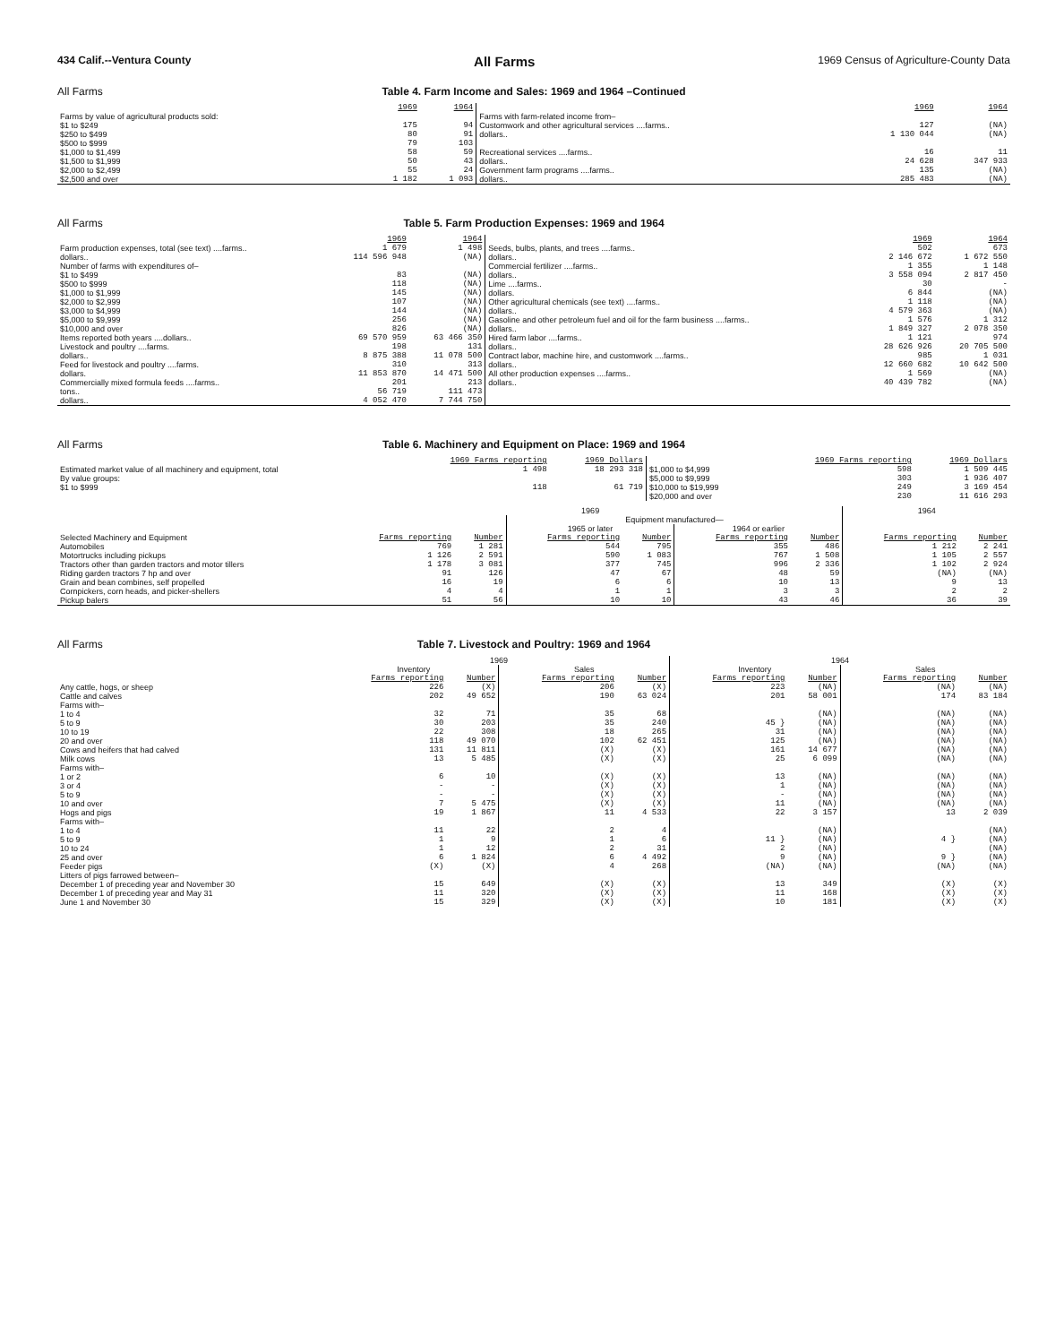434 Calif.--Ventura County All Farms 1969 Census of Agriculture-County Data
All Farms
Table 4. Farm Income and Sales: 1969 and 1964 –Continued
| | 1969 | 1964 | | 1969 | 1964 |
| --- | --- | --- | --- | --- | --- |
| Farms by value of agricultural products sold: | | | Farms with farm-related income from– | | |
| $1 to $249 | 175 | 94 | Customwork and other agricultural services ....farms.. | 127 | (NA) |
| $250 to $499 | 80 | 91 | dollars.. | 1 130 044 | (NA) |
| $500 to $999 | 79 | 103 | | | |
| $1,000 to $1,499 | 58 | 59 | Recreational services ....farms.. | 16 | 11 |
| $1,500 to $1,999 | 50 | 43 | dollars.. | 24 628 | 347 933 |
| $2,000 to $2,499 | 55 | 24 | Government farm programs ....farms.. | 135 | (NA) |
| $2,500 and over | 1 182 | 1 093 | dollars.. | 285 483 | (NA) |
All Farms
Table 5. Farm Production Expenses: 1969 and 1964
| | 1969 | 1964 | | 1969 | 1964 |
| --- | --- | --- | --- | --- | --- |
| Farm production expenses, total (see text) ....farms.. | 1 679 | 1 498 | Seeds, bulbs, plants, and trees ....farms.. | 502 | 673 |
| dollars.. | 114 596 948 | (NA) | dollars.. | 2 146 672 | 1 672 550 |
| Number of farms with expenditures of– | | | Commercial fertilizer ....farms.. | 1 355 | 1 148 |
| $1 to $499 | 83 | (NA) | dollars.. | 3 558 094 | 2 817 450 |
| $500 to $999 | 118 | (NA) | Lime ....farms.. | 30 | - |
| $1,000 to $1,999 | 145 | (NA) | dollars. | 6 844 | (NA) |
| $2,000 to $2,999 | 107 | (NA) | Other agricultural chemicals (see text) ....farms.. | 1 118 | (NA) |
| $3,000 to $4,999 | 144 | (NA) | dollars.. | 4 579 363 | (NA) |
| $5,000 to $9,999 | 256 | (NA) | Gasoline and other petroleum fuel and oil for the farm business ....farms.. | 1 576 | 1 312 |
| $10,000 and over | 826 | (NA) | dollars.. | 1 849 327 | 2 078 350 |
| Items reported both years ....dollars.. | 69 570 959 | 63 466 350 | Hired farm labor ....farms.. | 1 121 | 974 |
| Livestock and poultry ....farms. | 198 | 131 | dollars.. | 28 626 926 | 20 705 500 |
| dollars.. | 8 875 388 | 11 078 500 | Contract labor, machine hire, and customwork ....farms.. | 985 | 1 031 |
| Feed for livestock and poultry ....farms. | 310 | 313 | dollars.. | 12 660 682 | 10 642 500 |
| dollars. | 11 853 870 | 14 471 500 | All other production expenses ....farms.. | 1 569 | (NA) |
| Commercially mixed formula feeds ....farms.. | 201 | 213 | dollars.. | 40 439 782 | (NA) |
| tons.. | 56 719 | 111 473 | | | |
| dollars.. | 4 052 470 | 7 744 750 | | | |
All Farms
Table 6. Machinery and Equipment on Place: 1969 and 1964
| | 1969 Farms reporting | 1969 Dollars | | 1969 Farms reporting | 1969 Dollars |
| --- | --- | --- | --- | --- | --- |
| Estimated market value of all machinery and equipment, total | 1 498 | 18 293 318 | $1,000 to $4,999 | 598 | 1 509 445 |
| By value groups: | | | $5,000 to $9,999 | 303 | 1 936 407 |
| $1 to $999 | 118 | 61 719 | $10,000 to $19,999 | 249 | 3 169 454 |
| | | | $20,000 and over | 230 | 11 616 293 |
| | 1969 | | | | | | 1964 | |
| | | | Equipment manufactured— | | | | | |
| | | | 1965 or later | | 1964 or earlier | | | |
| Selected Machinery and Equipment | Farms reporting | Number | Farms reporting | Number | Farms reporting | Number | Farms reporting | Number |
| Automobiles | 769 | 1 281 | 544 | 795 | 355 | 486 | 1 212 | 2 241 |
| Motortrucks including pickups | 1 126 | 2 591 | 590 | 1 083 | 767 | 1 508 | 1 105 | 2 557 |
| Tractors other than garden tractors and motor tillers | 1 178 | 3 081 | 377 | 745 | 996 | 2 336 | 1 102 | 2 924 |
| Riding garden tractors 7 hp and over | 91 | 126 | 47 | 67 | 48 | 59 | (NA) | (NA) |
| Grain and bean combines, self propelled | 16 | 19 | 6 | 6 | 10 | 13 | 9 | 13 |
| Cornpickers, corn heads, and picker-shellers | 4 | 4 | 1 | 1 | 3 | 3 | 2 | 2 |
| Pickup balers | 51 | 56 | 10 | 10 | 43 | 46 | 36 | 39 |
All Farms
Table 7. Livestock and Poultry: 1969 and 1964
| | 1969 | | | | 1964 | | | |
| | Inventory | | Sales | | Inventory | | Sales | |
| | Farms reporting | Number | Farms reporting | Number | Farms reporting | Number | Farms reporting | Number |
| Any cattle, hogs, or sheep | 226 | (X) | 206 | (X) | 223 | (NA) | (NA) | (NA) |
| Cattle and calves | 202 | 49 652 | 190 | 63 024 | 201 | 58 001 | 174 | 83 184 |
| Farms with– | | | | | | | | |
| 1 to 4 | 32 | 71 | 35 | 68 | 45 } | (NA) | (NA) | (NA) |
| 5 to 9 | 30 | 203 | 35 | 240 | | (NA) | (NA) | (NA) |
| 10 to 19 | 22 | 308 | 18 | 265 | 31 | (NA) | (NA) | (NA) |
| 20 and over | 118 | 49 070 | 102 | 62 451 | 125 | (NA) | (NA) | (NA) |
| Cows and heifers that had calved | 131 | 11 811 | (X) | (X) | 161 | 14 677 | (NA) | (NA) |
| Milk cows | 13 | 5 485 | (X) | (X) | 25 | 6 099 | (NA) | (NA) |
| Farms with– | | | | | | | | |
| 1 or 2 | 6 | 10 | (X) | (X) | 13 | (NA) | (NA) | (NA) |
| 3 or 4 | - | - | (X) | (X) | 1 | (NA) | (NA) | (NA) |
| 5 to 9 | - | - | (X) | (X) | - | (NA) | (NA) | (NA) |
| 10 and over | 7 | 5 475 | (X) | (X) | 11 | (NA) | (NA) | (NA) |
| Hogs and pigs | 19 | 1 867 | 11 | 4 533 | 22 | 3 157 | 13 | 2 039 |
| Farms with– | | | | | | | | |
| 1 to 4 | 11 | 22 | 2 | 4 | 11 } | (NA) | 4 } | (NA) |
| 5 to 9 | 1 | 9 | 1 | 6 | | (NA) | | (NA) |
| 10 to 24 | 1 | 12 | 2 | 31 | 2 | (NA) | 9 } | (NA) |
| 25 and over | 6 | 1 824 | 6 | 4 492 | 9 | (NA) | | (NA) |
| Feeder pigs | (X) | (X) | 4 | 268 | (NA) | (NA) | (NA) | (NA) |
| Litters of pigs farrowed between– | | | | | | | | |
| December 1 of preceding year and November 30 | 15 | 649 | (X) | (X) | 13 | 349 | (X) | (X) |
| December 1 of preceding year and May 31 | 11 | 320 | (X) | (X) | 11 | 168 | (X) | (X) |
| June 1 and November 30 | 15 | 329 | (X) | (X) | 10 | 181 | (X) | (X) |